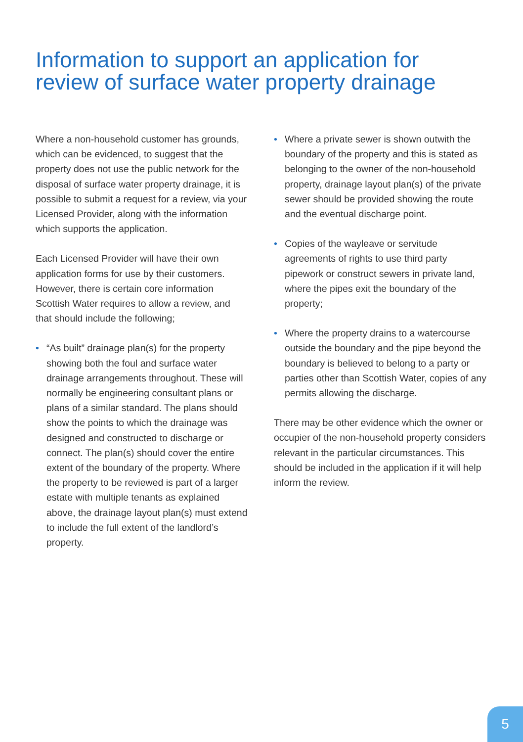Information to support an application for
review of surface water property drainage
Where a non-household customer has grounds, which can be evidenced, to suggest that the property does not use the public network for the disposal of surface water property drainage, it is possible to submit a request for a review, via your Licensed Provider, along with the information which supports the application.
Each Licensed Provider will have their own application forms for use by their customers. However, there is certain core information Scottish Water requires to allow a review, and that should include the following;
• “As built” drainage plan(s) for the property showing both the foul and surface water drainage arrangements throughout. These will normally be engineering consultant plans or plans of a similar standard. The plans should show the points to which the drainage was designed and constructed to discharge or connect. The plan(s) should cover the entire extent of the boundary of the property. Where the property to be reviewed is part of a larger estate with multiple tenants as explained above, the drainage layout plan(s) must extend to include the full extent of the landlord’s property.
• Where a private sewer is shown outwith the boundary of the property and this is stated as belonging to the owner of the non-household property, drainage layout plan(s) of the private sewer should be provided showing the route and the eventual discharge point.
• Copies of the wayleave or servitude agreements of rights to use third party pipework or construct sewers in private land, where the pipes exit the boundary of the property;
• Where the property drains to a watercourse outside the boundary and the pipe beyond the boundary is believed to belong to a party or parties other than Scottish Water, copies of any permits allowing the discharge.
There may be other evidence which the owner or occupier of the non-household property considers relevant in the particular circumstances. This should be included in the application if it will help inform the review.
5